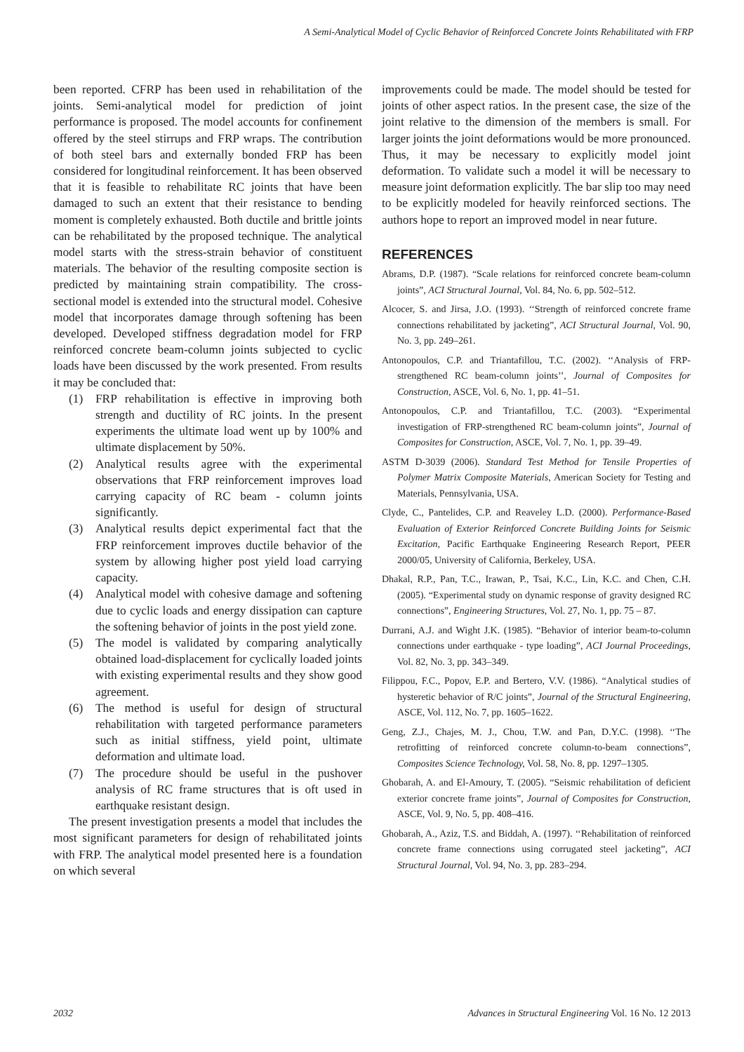A Semi-Analytical Model of Cyclic Behavior of Reinforced Concrete Joints Rehabilitated with FRP
been reported. CFRP has been used in rehabilitation of the joints. Semi-analytical model for prediction of joint performance is proposed. The model accounts for confinement offered by the steel stirrups and FRP wraps. The contribution of both steel bars and externally bonded FRP has been considered for longitudinal reinforcement. It has been observed that it is feasible to rehabilitate RC joints that have been damaged to such an extent that their resistance to bending moment is completely exhausted. Both ductile and brittle joints can be rehabilitated by the proposed technique. The analytical model starts with the stress-strain behavior of constituent materials. The behavior of the resulting composite section is predicted by maintaining strain compatibility. The cross-sectional model is extended into the structural model. Cohesive model that incorporates damage through softening has been developed. Developed stiffness degradation model for FRP reinforced concrete beam-column joints subjected to cyclic loads have been discussed by the work presented. From results it may be concluded that:
(1) FRP rehabilitation is effective in improving both strength and ductility of RC joints. In the present experiments the ultimate load went up by 100% and ultimate displacement by 50%.
(2) Analytical results agree with the experimental observations that FRP reinforcement improves load carrying capacity of RC beam - column joints significantly.
(3) Analytical results depict experimental fact that the FRP reinforcement improves ductile behavior of the system by allowing higher post yield load carrying capacity.
(4) Analytical model with cohesive damage and softening due to cyclic loads and energy dissipation can capture the softening behavior of joints in the post yield zone.
(5) The model is validated by comparing analytically obtained load-displacement for cyclically loaded joints with existing experimental results and they show good agreement.
(6) The method is useful for design of structural rehabilitation with targeted performance parameters such as initial stiffness, yield point, ultimate deformation and ultimate load.
(7) The procedure should be useful in the pushover analysis of RC frame structures that is oft used in earthquake resistant design.
The present investigation presents a model that includes the most significant parameters for design of rehabilitated joints with FRP. The analytical model presented here is a foundation on which several
improvements could be made. The model should be tested for joints of other aspect ratios. In the present case, the size of the joint relative to the dimension of the members is small. For larger joints the joint deformations would be more pronounced. Thus, it may be necessary to explicitly model joint deformation. To validate such a model it will be necessary to measure joint deformation explicitly. The bar slip too may need to be explicitly modeled for heavily reinforced sections. The authors hope to report an improved model in near future.
REFERENCES
Abrams, D.P. (1987). “Scale relations for reinforced concrete beam-column joints”, ACI Structural Journal, Vol. 84, No. 6, pp. 502–512.
Alcocer, S. and Jirsa, J.O. (1993). ‘‘Strength of reinforced concrete frame connections rehabilitated by jacketing”, ACI Structural Journal, Vol. 90, No. 3, pp. 249–261.
Antonopoulos, C.P. and Triantafillou, T.C. (2002). ‘‘Analysis of FRP-strengthened RC beam-column joints’’, Journal of Composites for Construction, ASCE, Vol. 6, No. 1, pp. 41–51.
Antonopoulos, C.P. and Triantafillou, T.C. (2003). “Experimental investigation of FRP-strengthened RC beam-column joints”, Journal of Composites for Construction, ASCE, Vol. 7, No. 1, pp. 39–49.
ASTM D-3039 (2006). Standard Test Method for Tensile Properties of Polymer Matrix Composite Materials, American Society for Testing and Materials, Pennsylvania, USA.
Clyde, C., Pantelides, C.P. and Reaveley L.D. (2000). Performance-Based Evaluation of Exterior Reinforced Concrete Building Joints for Seismic Excitation, Pacific Earthquake Engineering Research Report, PEER 2000/05, University of California, Berkeley, USA.
Dhakal, R.P., Pan, T.C., Irawan, P., Tsai, K.C., Lin, K.C. and Chen, C.H. (2005). “Experimental study on dynamic response of gravity designed RC connections”, Engineering Structures, Vol. 27, No. 1, pp. 75 – 87.
Durrani, A.J. and Wight J.K. (1985). “Behavior of interior beam-to-column connections under earthquake - type loading”, ACI Journal Proceedings, Vol. 82, No. 3, pp. 343–349.
Filippou, F.C., Popov, E.P. and Bertero, V.V. (1986). “Analytical studies of hysteretic behavior of R/C joints”, Journal of the Structural Engineering, ASCE, Vol. 112, No. 7, pp. 1605–1622.
Geng, Z.J., Chajes, M. J., Chou, T.W. and Pan, D.Y.C. (1998). ‘‘The retrofitting of reinforced concrete column-to-beam connections”, Composites Science Technology, Vol. 58, No. 8, pp. 1297–1305.
Ghobarah, A. and El-Amoury, T. (2005). “Seismic rehabilitation of deficient exterior concrete frame joints”, Journal of Composites for Construction, ASCE, Vol. 9, No. 5, pp. 408–416.
Ghobarah, A., Aziz, T.S. and Biddah, A. (1997). ‘‘Rehabilitation of reinforced concrete frame connections using corrugated steel jacketing”, ACI Structural Journal, Vol. 94, No. 3, pp. 283–294.
2032 Advances in Structural Engineering Vol. 16 No. 12 2013